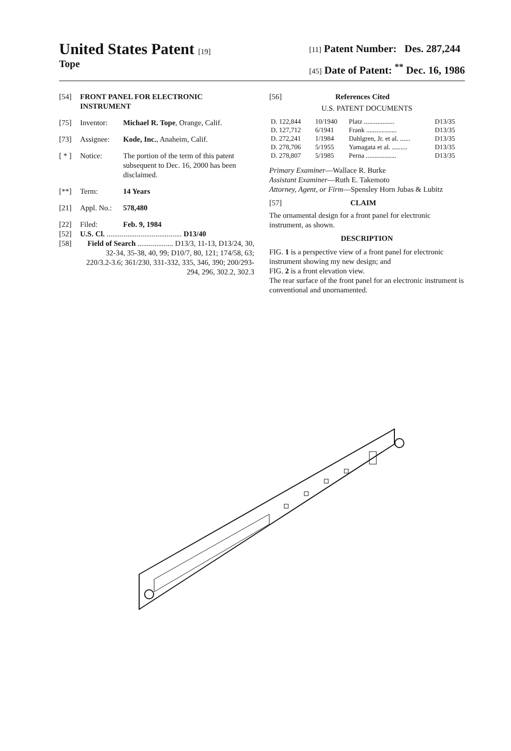United States Patent [19]
Tope
[11] Patent Number: Des. 287,244
[45] Date of Patent: <sup>**</sup> Dec. 16, 1986
[54] FRONT PANEL FOR ELECTRONIC INSTRUMENT
[75] Inventor: Michael R. Tope, Orange, Calif.
[73] Assignee: Kode, Inc., Anaheim, Calif.
[ * ] Notice: The portion of the term of this patent subsequent to Dec. 16, 2000 has been disclaimed.
[**] Term: 14 Years
[21] Appl. No.: 578,480
[22] Filed: Feb. 9, 1984
[52] U.S. Cl. ........................................ D13/40
[58] Field of Search ................... D13/3, 11-13, D13/24, 30, 32-34, 35-38, 40, 99; D10/7, 80, 121; 174/58, 63; 220/3.2-3.6; 361/230, 331-332, 335, 346, 390; 200/293-294, 296, 302.2, 302.3
[56] References Cited
U.S. PATENT DOCUMENTS
| D. 122,844 | 10/1940 | Platz .................. | D13/35 |
| D. 127,712 | 6/1941 | Frank .................. | D13/35 |
| D. 272,241 | 1/1984 | Dahlgren, Jr. et al. ...... | D13/35 |
| D. 278,706 | 5/1955 | Yamagata et al. ......... | D13/35 |
| D. 278,807 | 5/1985 | Perna .................. | D13/35 |
Primary Examiner—Wallace R. Burke
Assistant Examiner—Ruth E. Takemoto
Attorney, Agent, or Firm—Spensley Horn Jubas & Lubitz
[57] CLAIM
The ornamental design for a front panel for electronic instrument, as shown.
DESCRIPTION
FIG. 1 is a perspective view of a front panel for electronic instrument showing my new design; and
FIG. 2 is a front elevation view.
The rear surface of the front panel for an electronic instrument is conventional and unornamented.